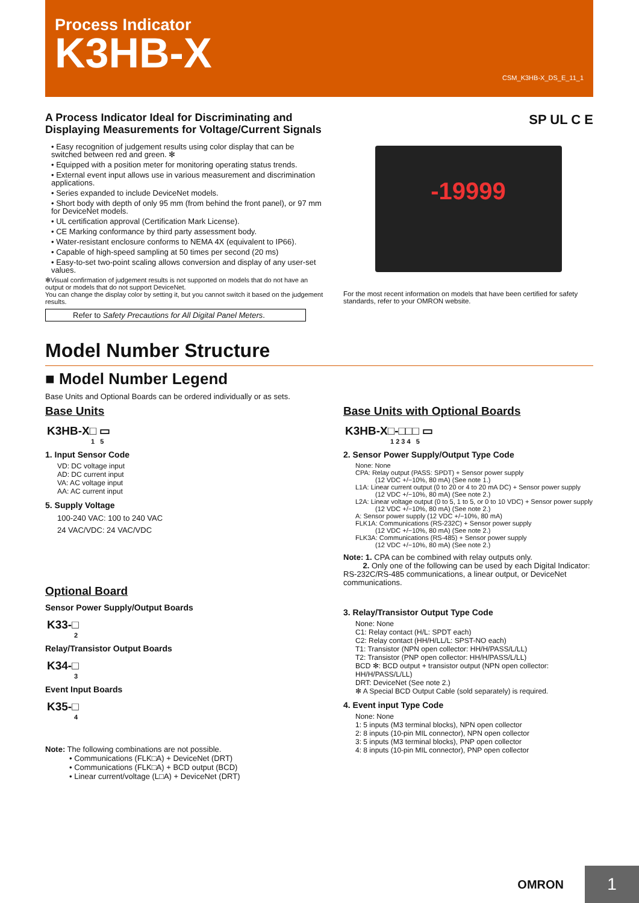Process Indicator
K3HB-X
CSM_K3HB-X_DS_E_11_1
A Process Indicator Ideal for Discriminating and Displaying Measurements for Voltage/Current Signals
• Easy recognition of judgement results using color display that can be switched between red and green. ✻
• Equipped with a position meter for monitoring operating status trends.
• External event input allows use in various measurement and discrimination applications.
• Series expanded to include DeviceNet models.
• Short body with depth of only 95 mm (from behind the front panel), or 97 mm for DeviceNet models.
• UL certification approval (Certification Mark License).
• CE Marking conformance by third party assessment body.
• Water-resistant enclosure conforms to NEMA 4X (equivalent to IP66).
• Capable of high-speed sampling at 50 times per second (20 ms)
• Easy-to-set two-point scaling allows conversion and display of any user-set values.
✻Visual confirmation of judgement results is not supported on models that do not have an output or models that do not support DeviceNet.
You can change the display color by setting it, but you cannot switch it based on the judgement results.
Refer to Safety Precautions for All Digital Panel Meters.
SP UL C E
-19999
For the most recent information on models that have been certified for safety standards, refer to your OMRON website.
Model Number Structure
■ Model Number Legend
Base Units and Optional Boards can be ordered individually or as sets.
Base Units
K3HB-X□ ▭
1 5
1. Input Sensor Code
VD: DC voltage input
AD: DC current input
VA: AC voltage input
AA: AC current input
5. Supply Voltage
100-240 VAC: 100 to 240 VAC
24 VAC/VDC: 24 VAC/VDC
Optional Board
Sensor Power Supply/Output Boards
K33-□
2
Relay/Transistor Output Boards
K34-□
3
Event Input Boards
K35-□
4
Note: The following combinations are not possible.
• Communications (FLK□A) + DeviceNet (DRT)
• Communications (FLK□A) + BCD output (BCD)
• Linear current/voltage (L□A) + DeviceNet (DRT)
Base Units with Optional Boards
K3HB-X□-□□□ ▭
1 2 3 4 5
2. Sensor Power Supply/Output Type Code
None: None
CPA: Relay output (PASS: SPDT) + Sensor power supply
   (12 VDC +/−10%, 80 mA) (See note 1.)
L1A: Linear current output (0 to 20 or 4 to 20 mA DC) + Sensor power supply
   (12 VDC +/−10%, 80 mA) (See note 2.)
L2A: Linear voltage output (0 to 5, 1 to 5, or 0 to 10 VDC) + Sensor power supply
   (12 VDC +/−10%, 80 mA) (See note 2.)
A: Sensor power supply (12 VDC +/−10%, 80 mA)
FLK1A: Communications (RS-232C) + Sensor power supply
   (12 VDC +/−10%, 80 mA) (See note 2.)
FLK3A: Communications (RS-485) + Sensor power supply
   (12 VDC +/−10%, 80 mA) (See note 2.)
Note: 1. CPA can be combined with relay outputs only.
   2. Only one of the following can be used by each Digital Indicator: RS-232C/RS-485 communications, a linear output, or DeviceNet communications.
3. Relay/Transistor Output Type Code
None: None
C1: Relay contact (H/L: SPDT each)
C2: Relay contact (HH/H/LL/L: SPST-NO each)
T1: Transistor (NPN open collector: HH/H/PASS/L/LL)
T2: Transistor (PNP open collector: HH/H/PASS/L/LL)
BCD ✻: BCD output + transistor output (NPN open collector: HH/H/PASS/L/LL)
DRT: DeviceNet (See note 2.)
✻ A Special BCD Output Cable (sold separately) is required.
4. Event input Type Code
None: None
1: 5 inputs (M3 terminal blocks), NPN open collector
2: 8 inputs (10-pin MIL connector), NPN open collector
3: 5 inputs (M3 terminal blocks), PNP open collector
4: 8 inputs (10-pin MIL connector), PNP open collector
OMRON
1